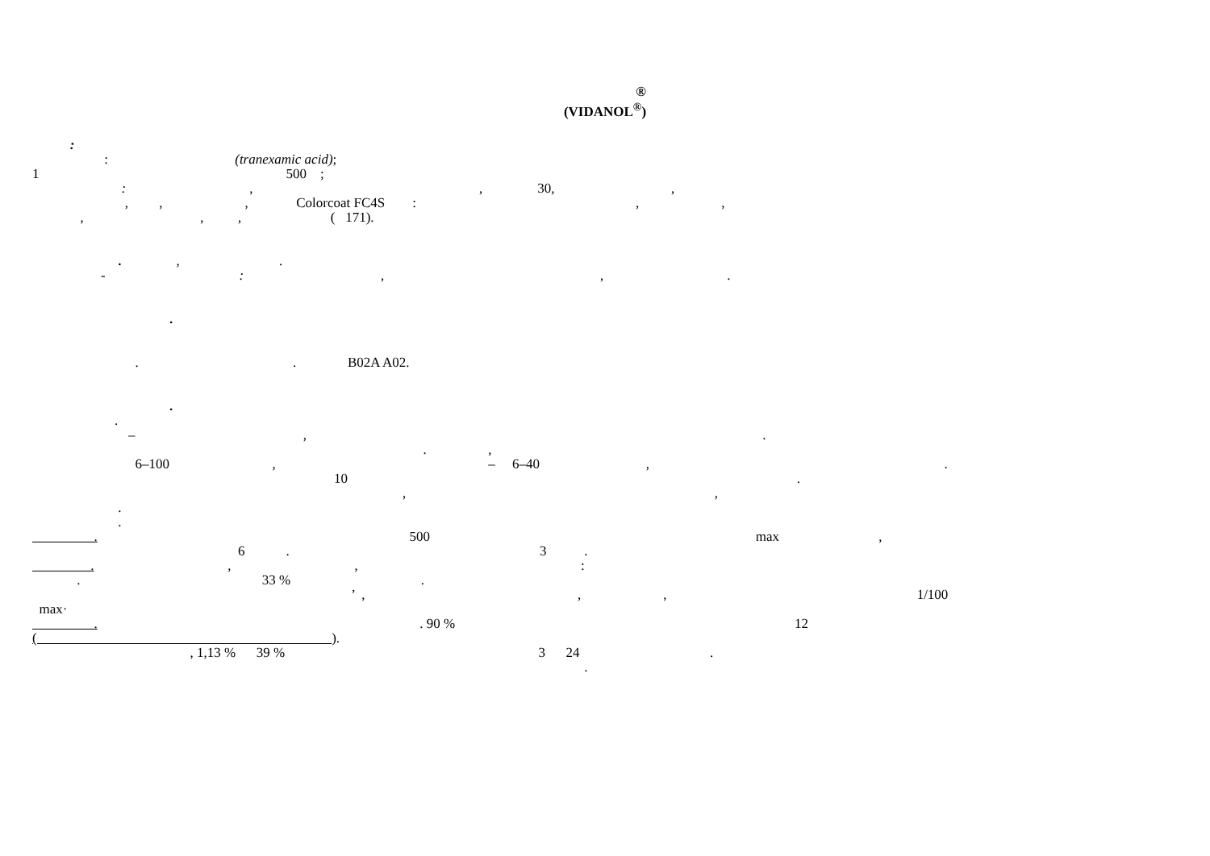®
(VIDANOL<sup>®</sup>)
:
: (tranexamic acid);
1 500 ;
: , , 30, ,
, , , Colorcoat FC4S : , ,
, , , ( 171).
. , .
- : , , .
.
. . B02A A02.
.
.
– , .
. ,
6–100 , – 6–40 , .
10 .
, ,
.
.
. 500 max ,
6 . 3 .
. , , :
. 33 % .
’ , , , 1/100
max·
. . 90 % 12
( ).
, 1,13 % 39 % 3 24 .
.